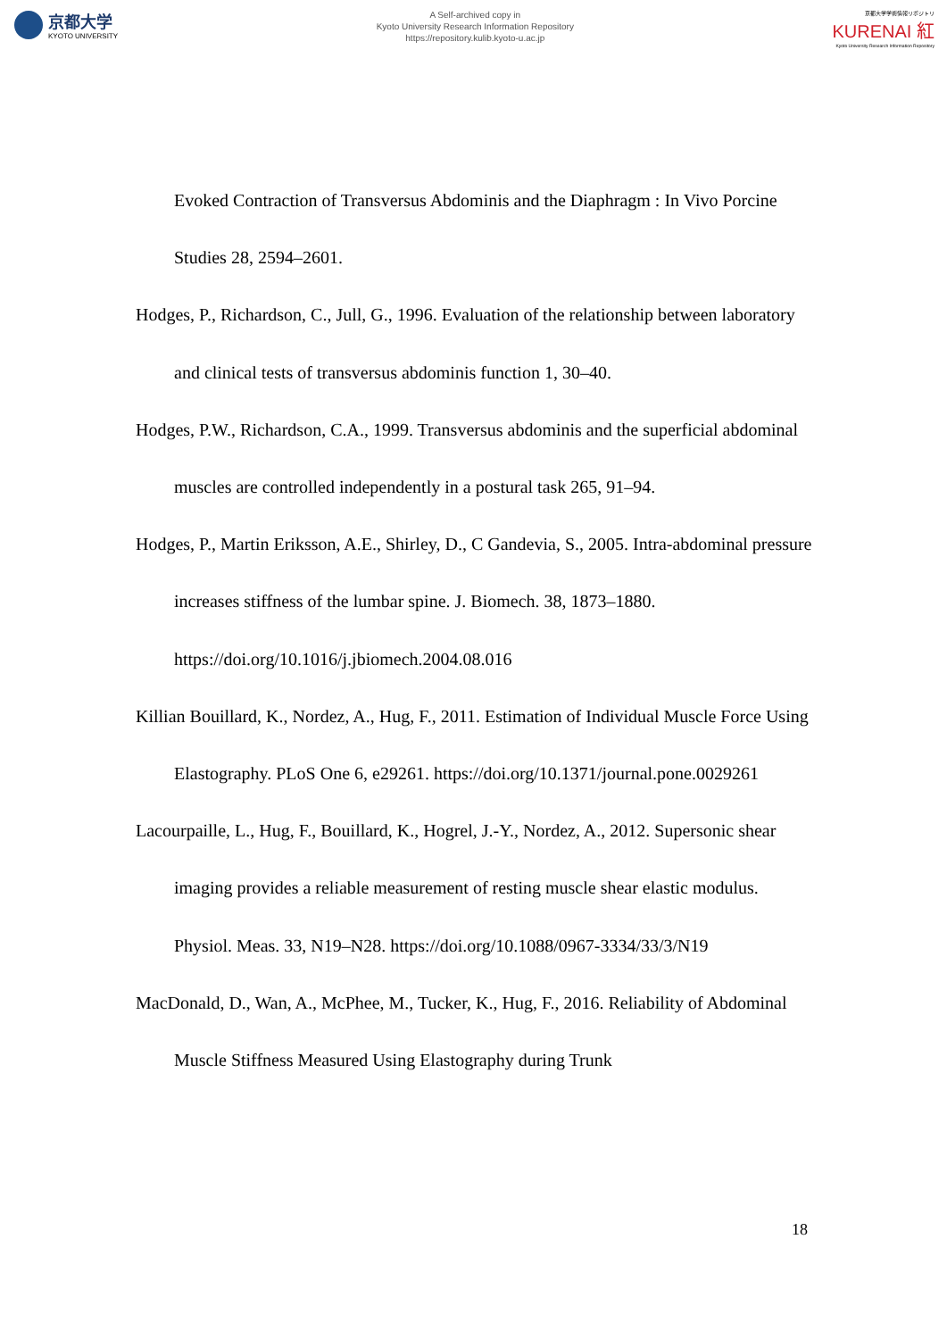京都大学
KYOTO UNIVERSITY
A Self-archived copy in
Kyoto University Research Information Repository
https://repository.kulib.kyoto-u.ac.jp
京都大学学術情報リポジトリ
KURENAI 紅
Kyoto University Research Information Repository
Evoked Contraction of Transversus Abdominis and the Diaphragm : In Vivo Porcine Studies 28, 2594–2601.
Hodges, P., Richardson, C., Jull, G., 1996. Evaluation of the relationship between laboratory and clinical tests of transversus abdominis function 1, 30–40.
Hodges, P.W., Richardson, C.A., 1999. Transversus abdominis and the superficial abdominal muscles are controlled independently in a postural task 265, 91–94.
Hodges, P., Martin Eriksson, A.E., Shirley, D., C Gandevia, S., 2005. Intra-abdominal pressure increases stiffness of the lumbar spine. J. Biomech. 38, 1873–1880. https://doi.org/10.1016/j.jbiomech.2004.08.016
Killian Bouillard, K., Nordez, A., Hug, F., 2011. Estimation of Individual Muscle Force Using Elastography. PLoS One 6, e29261. https://doi.org/10.1371/journal.pone.0029261
Lacourpaille, L., Hug, F., Bouillard, K., Hogrel, J.-Y., Nordez, A., 2012. Supersonic shear imaging provides a reliable measurement of resting muscle shear elastic modulus. Physiol. Meas. 33, N19–N28. https://doi.org/10.1088/0967-3334/33/3/N19
MacDonald, D., Wan, A., McPhee, M., Tucker, K., Hug, F., 2016. Reliability of Abdominal Muscle Stiffness Measured Using Elastography during Trunk
18